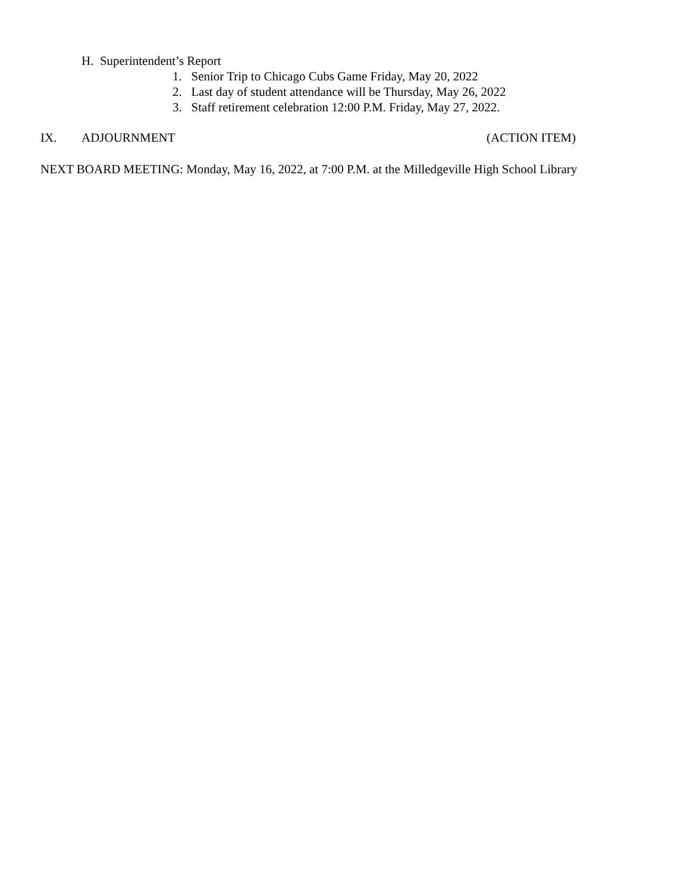H. Superintendent’s Report
1. Senior Trip to Chicago Cubs Game Friday, May 20, 2022
2. Last day of student attendance will be Thursday, May 26, 2022
3. Staff retirement celebration 12:00 P.M. Friday, May 27, 2022.
IX. ADJOURNMENT (ACTION ITEM)
NEXT BOARD MEETING: Monday, May 16, 2022, at 7:00 P.M. at the Milledgeville High School Library